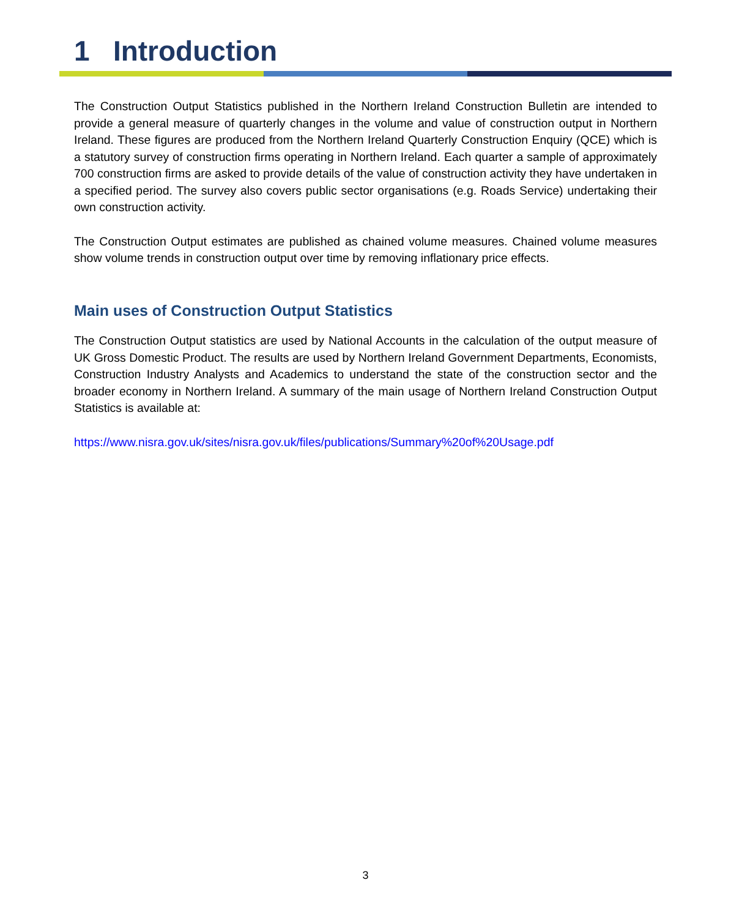1 Introduction
The Construction Output Statistics published in the Northern Ireland Construction Bulletin are intended to provide a general measure of quarterly changes in the volume and value of construction output in Northern Ireland. These figures are produced from the Northern Ireland Quarterly Construction Enquiry (QCE) which is a statutory survey of construction firms operating in Northern Ireland. Each quarter a sample of approximately 700 construction firms are asked to provide details of the value of construction activity they have undertaken in a specified period. The survey also covers public sector organisations (e.g. Roads Service) undertaking their own construction activity.
The Construction Output estimates are published as chained volume measures. Chained volume measures show volume trends in construction output over time by removing inflationary price effects.
Main uses of Construction Output Statistics
The Construction Output statistics are used by National Accounts in the calculation of the output measure of UK Gross Domestic Product. The results are used by Northern Ireland Government Departments, Economists, Construction Industry Analysts and Academics to understand the state of the construction sector and the broader economy in Northern Ireland. A summary of the main usage of Northern Ireland Construction Output Statistics is available at:
https://www.nisra.gov.uk/sites/nisra.gov.uk/files/publications/Summary%20of%20Usage.pdf
3